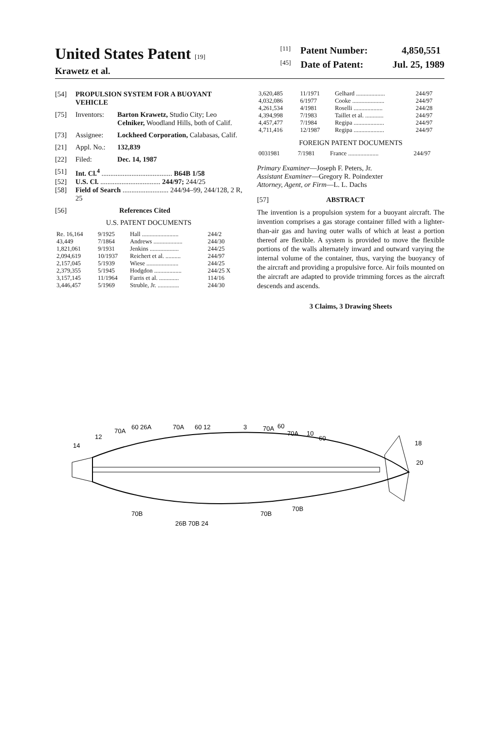United States Patent [19]
Krawetz et al.
[11] Patent Number: 4,850,551
[45] Date of Patent: Jul. 25, 1989
[54] PROPULSION SYSTEM FOR A BUOYANT VEHICLE
[75] Inventors: Barton Krawetz, Studio City; Leo Celniker, Woodland Hills, both of Calif.
[73] Assignee: Lockheed Corporation, Calabasas, Calif.
[21] Appl. No.: 132,839
[22] Filed: Dec. 14, 1987
[51] Int. Cl.<sup>4</sup> ........................................ B64B 1/58
[52] U.S. Cl. .................................. 244/97; 244/25
[58] Field of Search .......................... 244/94–99, 244/128, 2 R, 25
[56] References Cited
U.S. PATENT DOCUMENTS
| Re. 16,164 | 9/1925 | Hall ........................ | 244/2 |
| 43,449 | 7/1864 | Andrews ................... | 244/30 |
| 1,821,061 | 9/1931 | Jenkins ................... | 244/25 |
| 2,094,619 | 10/1937 | Reichert et al. .......... | 244/97 |
| 2,157,045 | 5/1939 | Wiese ..................... | 244/25 |
| 2,379,355 | 5/1945 | Hodgdon .................. | 244/25 X |
| 3,157,145 | 11/1964 | Farris et al. ............. | 114/16 |
| 3,446,457 | 5/1969 | Struble, Jr. .............. | 244/30 |
| 3,620,485 | 11/1971 | Gelhard ................... | 244/97 |
| 4,032,086 | 6/1977 | Cooke ..................... | 244/97 |
| 4,261,534 | 4/1981 | Roselli ................... | 244/28 |
| 4,394,998 | 7/1983 | Taillet et al. ............ | 244/97 |
| 4,457,477 | 7/1984 | Regipa .................... | 244/97 |
| 4,711,416 | 12/1987 | Regipa .................... | 244/97 |
FOREIGN PATENT DOCUMENTS
| 0031981 | 7/1981 | France .................... | 244/97 |
Primary Examiner—Joseph F. Peters, Jr.
Assistant Examiner—Gregory R. Poindexter
Attorney, Agent, or Firm—L. L. Dachs
[57] ABSTRACT
The invention is a propulsion system for a buoyant aircraft. The invention comprises a gas storage container filled with a lighter-than-air gas and having outer walls of which at least a portion thereof are flexible. A system is provided to move the flexible portions of the walls alternately inward and outward varying the internal volume of the container, thus, varying the buoyancy of the aircraft and providing a propulsive force. Air foils mounted on the aircraft are adapted to provide trimming forces as the aircraft descends and ascends.
3 Claims, 3 Drawing Sheets
14
12
70A
60 26A
70A
60 12
3
70A
60
70A
10
60
18
20
70B
26B 70B 24
70B
70B